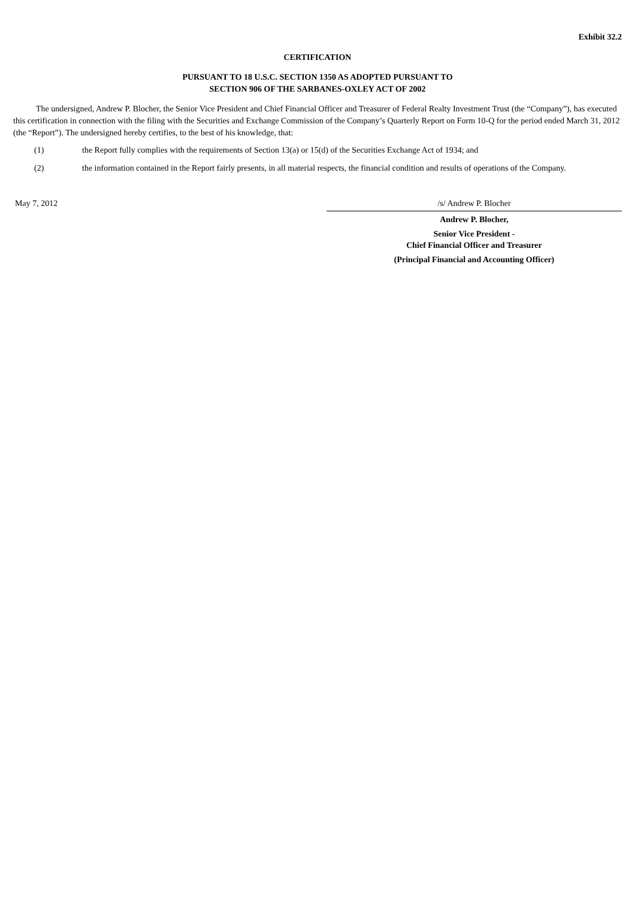Exhibit 32.2
CERTIFICATION
PURSUANT TO 18 U.S.C. SECTION 1350 AS ADOPTED PURSUANT TO
SECTION 906 OF THE SARBANES-OXLEY ACT OF 2002
The undersigned, Andrew P. Blocher, the Senior Vice President and Chief Financial Officer and Treasurer of Federal Realty Investment Trust (the “Company”), has executed this certification in connection with the filing with the Securities and Exchange Commission of the Company’s Quarterly Report on Form 10-Q for the period ended March 31, 2012 (the “Report”). The undersigned hereby certifies, to the best of his knowledge, that:
(1) the Report fully complies with the requirements of Section 13(a) or 15(d) of the Securities Exchange Act of 1934; and
(2) the information contained in the Report fairly presents, in all material respects, the financial condition and results of operations of the Company.
May 7, 2012 /s/ Andrew P. Blocher
Andrew P. Blocher,
Senior Vice President -
Chief Financial Officer and Treasurer
(Principal Financial and Accounting Officer)